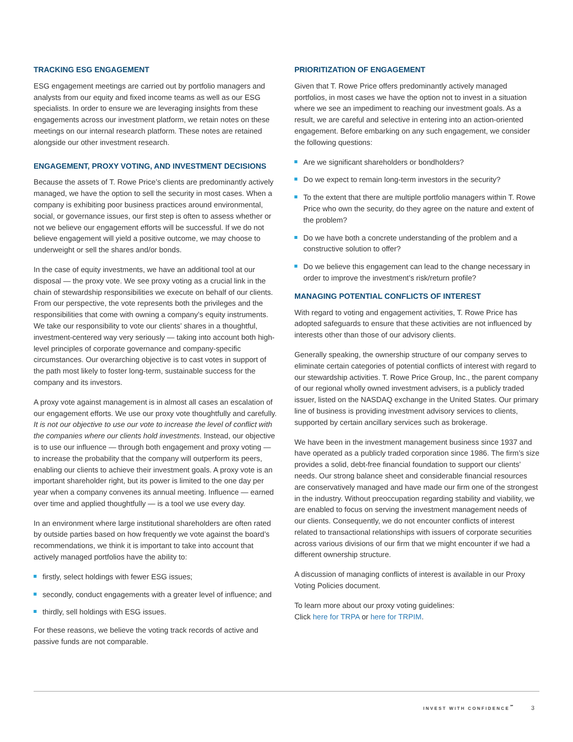TRACKING ESG ENGAGEMENT
ESG engagement meetings are carried out by portfolio managers and analysts from our equity and fixed income teams as well as our ESG specialists. In order to ensure we are leveraging insights from these engagements across our investment platform, we retain notes on these meetings on our internal research platform. These notes are retained alongside our other investment research.
ENGAGEMENT, PROXY VOTING, AND INVESTMENT DECISIONS
Because the assets of T. Rowe Price’s clients are predominantly actively managed, we have the option to sell the security in most cases. When a company is exhibiting poor business practices around environmental, social, or governance issues, our first step is often to assess whether or not we believe our engagement efforts will be successful. If we do not believe engagement will yield a positive outcome, we may choose to underweight or sell the shares and/or bonds.
In the case of equity investments, we have an additional tool at our disposal — the proxy vote. We see proxy voting as a crucial link in the chain of stewardship responsibilities we execute on behalf of our clients. From our perspective, the vote represents both the privileges and the responsibilities that come with owning a company’s equity instruments. We take our responsibility to vote our clients’ shares in a thoughtful, investment-centered way very seriously — taking into account both high-level principles of corporate governance and company-specific circumstances. Our overarching objective is to cast votes in support of the path most likely to foster long-term, sustainable success for the company and its investors.
A proxy vote against management is in almost all cases an escalation of our engagement efforts. We use our proxy vote thoughtfully and carefully. It is not our objective to use our vote to increase the level of conflict with the companies where our clients hold investments. Instead, our objective is to use our influence — through both engagement and proxy voting — to increase the probability that the company will outperform its peers, enabling our clients to achieve their investment goals. A proxy vote is an important shareholder right, but its power is limited to the one day per year when a company convenes its annual meeting. Influence — earned over time and applied thoughtfully — is a tool we use every day.
In an environment where large institutional shareholders are often rated by outside parties based on how frequently we vote against the board’s recommendations, we think it is important to take into account that actively managed portfolios have the ability to:
firstly, select holdings with fewer ESG issues;
secondly, conduct engagements with a greater level of influence; and
thirdly, sell holdings with ESG issues.
For these reasons, we believe the voting track records of active and passive funds are not comparable.
PRIORITIZATION OF ENGAGEMENT
Given that T. Rowe Price offers predominantly actively managed portfolios, in most cases we have the option not to invest in a situation where we see an impediment to reaching our investment goals. As a result, we are careful and selective in entering into an action-oriented engagement. Before embarking on any such engagement, we consider the following questions:
Are we significant shareholders or bondholders?
Do we expect to remain long-term investors in the security?
To the extent that there are multiple portfolio managers within T. Rowe Price who own the security, do they agree on the nature and extent of the problem?
Do we have both a concrete understanding of the problem and a constructive solution to offer?
Do we believe this engagement can lead to the change necessary in order to improve the investment’s risk/return profile?
MANAGING POTENTIAL CONFLICTS OF INTEREST
With regard to voting and engagement activities, T. Rowe Price has adopted safeguards to ensure that these activities are not influenced by interests other than those of our advisory clients.
Generally speaking, the ownership structure of our company serves to eliminate certain categories of potential conflicts of interest with regard to our stewardship activities. T. Rowe Price Group, Inc., the parent company of our regional wholly owned investment advisers, is a publicly traded issuer, listed on the NASDAQ exchange in the United States. Our primary line of business is providing investment advisory services to clients, supported by certain ancillary services such as brokerage.
We have been in the investment management business since 1937 and have operated as a publicly traded corporation since 1986. The firm’s size provides a solid, debt-free financial foundation to support our clients’ needs. Our strong balance sheet and considerable financial resources are conservatively managed and have made our firm one of the strongest in the industry. Without preoccupation regarding stability and viability, we are enabled to focus on serving the investment management needs of our clients. Consequently, we do not encounter conflicts of interest related to transactional relationships with issuers of corporate securities across various divisions of our firm that we might encounter if we had a different ownership structure.
A discussion of managing conflicts of interest is available in our Proxy Voting Policies document.
To learn more about our proxy voting guidelines:
Click here for TRPA or here for TRPIM.
INVEST WITH CONFIDENCE<sup>℠</sup> 3